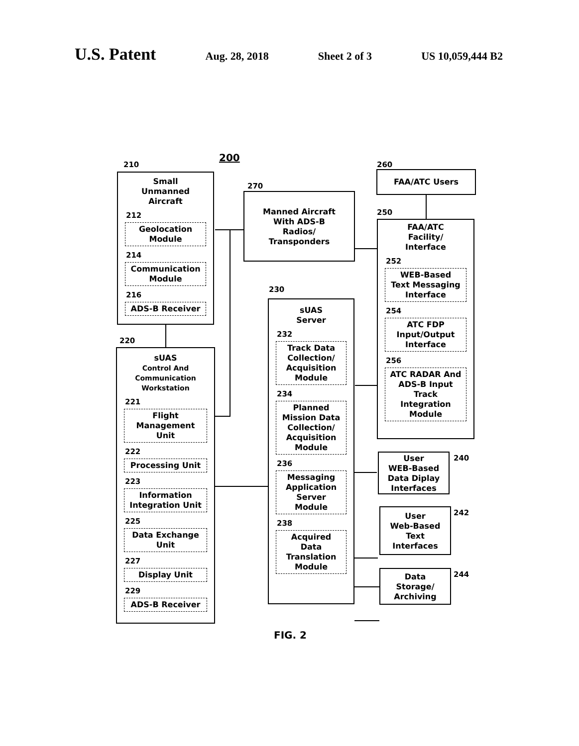U.S. Patent Aug. 28, 2018 Sheet 2 of 3 US 10,059,444 B2
200
210
Small
Unmanned
Aircraft
212
Geolocation
Module
214
Communication
Module
216
ADS-B Receiver
270
Manned Aircraft
With ADS-B
Radios/
Transponders
260
FAA/ATC Users
250
FAA/ATC
Facility/
Interface
252
WEB-Based
Text Messaging
Interface
254
ATC FDP
Input/Output
Interface
256
ATC RADAR And
ADS-B Input
Track
Integration
Module
220
sUAS
Control And
Communication
Workstation
221
Flight
Management
Unit
222
Processing Unit
223
Information
Integration Unit
225
Data Exchange
Unit
227
Display Unit
229
ADS-B Receiver
230
sUAS
Server
232
Track Data
Collection/
Acquisition
Module
234
Planned
Mission Data
Collection/
Acquisition
Module
236
Messaging
Application
Server
Module
238
Acquired
Data
Translation
Module
User
WEB-Based
Data Diplay
Interfaces
240
User
Web-Based
Text
Interfaces
242
Data
Storage/
Archiving
244
FIG. 2